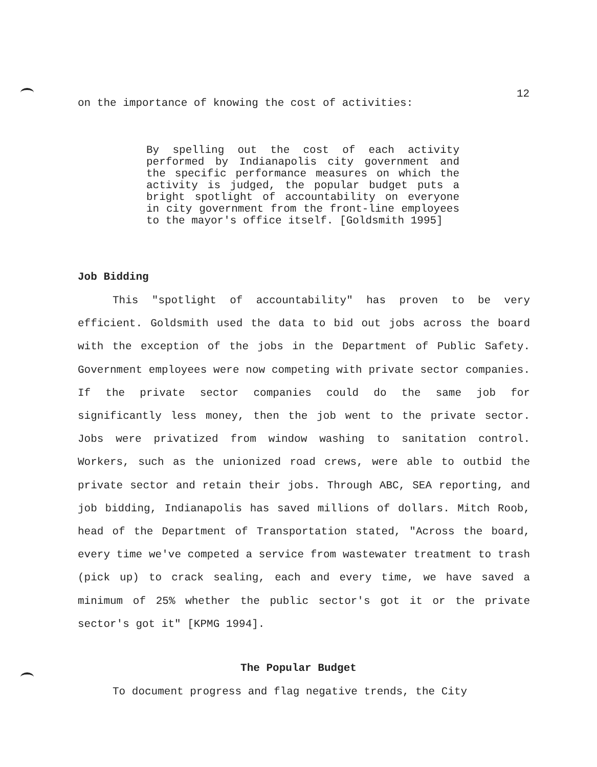12
on the importance of knowing the cost of activities:
By spelling out the cost of each activity performed by Indianapolis city government and the specific performance measures on which the activity is judged, the popular budget puts a bright spotlight of accountability on everyone in city government from the front-line employees to the mayor's office itself. [Goldsmith 1995]
Job Bidding
This "spotlight of accountability" has proven to be very efficient. Goldsmith used the data to bid out jobs across the board with the exception of the jobs in the Department of Public Safety. Government employees were now competing with private sector companies. If the private sector companies could do the same job for significantly less money, then the job went to the private sector. Jobs were privatized from window washing to sanitation control. Workers, such as the unionized road crews, were able to outbid the private sector and retain their jobs. Through ABC, SEA reporting, and job bidding, Indianapolis has saved millions of dollars. Mitch Roob, head of the Department of Transportation stated, "Across the board, every time we've competed a service from wastewater treatment to trash (pick up) to crack sealing, each and every time, we have saved a minimum of 25% whether the public sector's got it or the private sector's got it" [KPMG 1994].
The Popular Budget
To document progress and flag negative trends, the City